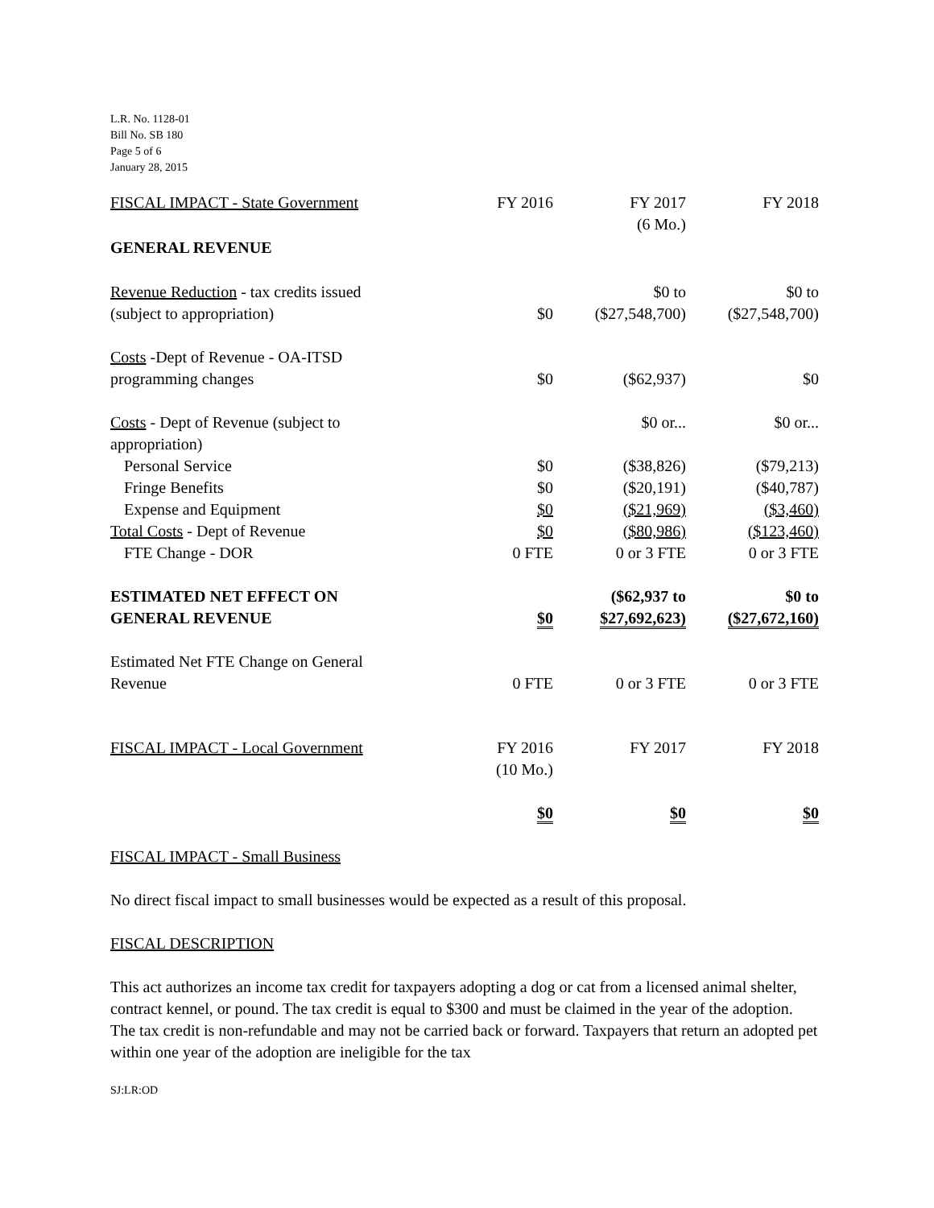L.R. No. 1128-01
Bill No. SB 180
Page 5 of 6
January 28, 2015
| FISCAL IMPACT - State Government | FY 2016 | FY 2017 (6 Mo.) | FY 2018 |
| GENERAL REVENUE | | | |
| Revenue Reduction - tax credits issued (subject to appropriation) | $0 | $0 to ($27,548,700) | $0 to ($27,548,700) |
| Costs -Dept of Revenue - OA-ITSD programming changes | $0 | ($62,937) | $0 |
| Costs - Dept of Revenue (subject to appropriation) | | $0 or... | $0 or... |
| Personal Service | $0 | ($38,826) | ($79,213) |
| Fringe Benefits | $0 | ($20,191) | ($40,787) |
| Expense and Equipment | $0 | ($21,969) | ($3,460) |
| Total Costs - Dept of Revenue | $0 | ($80,986) | ($123,460) |
| FTE Change - DOR | 0 FTE | 0 or 3 FTE | 0 or 3 FTE |
| ESTIMATED NET EFFECT ON GENERAL REVENUE | $0 | ($62,937 to $27,692,623) | $0 to ($27,672,160) |
| Estimated Net FTE Change on General Revenue | 0 FTE | 0 or 3 FTE | 0 or 3 FTE |
| FISCAL IMPACT - Local Government | FY 2016 (10 Mo.) | FY 2017 | FY 2018 |
| | $0 | $0 | $0 |
FISCAL IMPACT - Small Business
No direct fiscal impact to small businesses would be expected as a result of this proposal.
FISCAL DESCRIPTION
This act authorizes an income tax credit for taxpayers adopting a dog or cat from a licensed animal shelter, contract kennel, or pound. The tax credit is equal to $300 and must be claimed in the year of the adoption. The tax credit is non-refundable and may not be carried back or forward. Taxpayers that return an adopted pet within one year of the adoption are ineligible for the tax
SJ:LR:OD